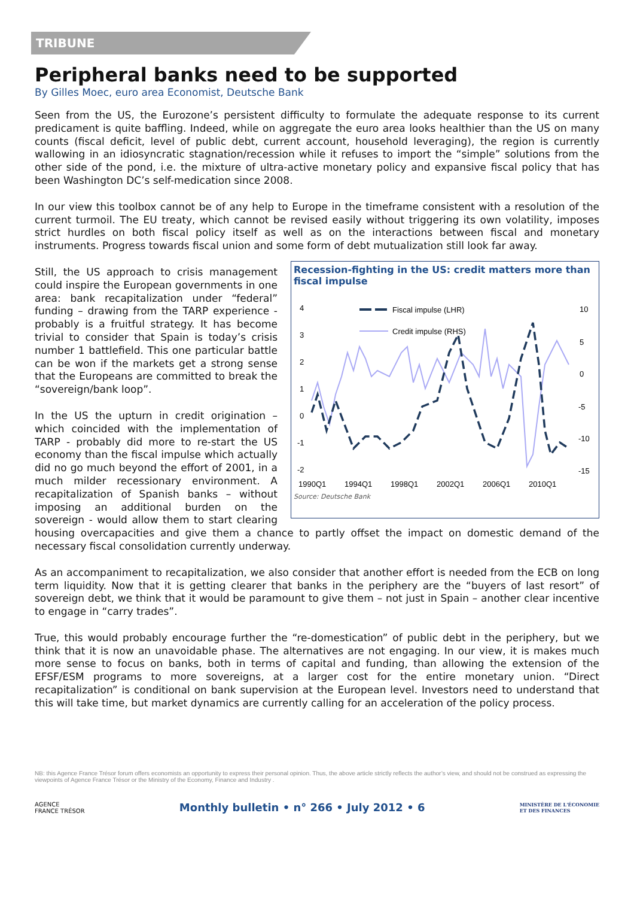TRIBUNE
Peripheral banks need to be supported
By Gilles Moec, euro area Economist, Deutsche Bank
Seen from the US, the Eurozone’s persistent difficulty to formulate the adequate response to its current predicament is quite baffling. Indeed, while on aggregate the euro area looks healthier than the US on many counts (fiscal deficit, level of public debt, current account, household leveraging), the region is currently wallowing in an idiosyncratic stagnation/recession while it refuses to import the “simple” solutions from the other side of the pond, i.e. the mixture of ultra-active monetary policy and expansive fiscal policy that has been Washington DC’s self-medication since 2008.
In our view this toolbox cannot be of any help to Europe in the timeframe consistent with a resolution of the current turmoil. The EU treaty, which cannot be revised easily without triggering its own volatility, imposes strict hurdles on both fiscal policy itself as well as on the interactions between fiscal and monetary instruments. Progress towards fiscal union and some form of debt mutualization still look far away.
Recession-fighting in the US: credit matters more than fiscal impulse
4
3
2
1
0
-1
-2
10
5
0
-5
-10
-15
1990Q1
1994Q1
1998Q1
2002Q1
2006Q1
2010Q1
Fiscal impulse (LHR)
Credit impulse (RHS)
Source: Deutsche Bank
Still, the US approach to crisis management could inspire the European governments in one area: bank recapitalization under “federal” funding – drawing from the TARP experience - probably is a fruitful strategy. It has become trivial to consider that Spain is today’s crisis number 1 battlefield. This one particular battle can be won if the markets get a strong sense that the Europeans are committed to break the “sovereign/bank loop”.
In the US the upturn in credit origination – which coincided with the implementation of TARP - probably did more to re-start the US economy than the fiscal impulse which actually did no go much beyond the effort of 2001, in a much milder recessionary environment. A recapitalization of Spanish banks – without imposing an additional burden on the sovereign - would allow them to start clearing housing overcapacities and give them a chance to partly offset the impact on domestic demand of the necessary fiscal consolidation currently underway.
As an accompaniment to recapitalization, we also consider that another effort is needed from the ECB on long term liquidity. Now that it is getting clearer that banks in the periphery are the “buyers of last resort” of sovereign debt, we think that it would be paramount to give them – not just in Spain – another clear incentive to engage in “carry trades”.
True, this would probably encourage further the “re-domestication” of public debt in the periphery, but we think that it is now an unavoidable phase. The alternatives are not engaging. In our view, it is makes much more sense to focus on banks, both in terms of capital and funding, than allowing the extension of the EFSF/ESM programs to more sovereigns, at a larger cost for the entire monetary union. “Direct recapitalization” is conditional on bank supervision at the European level. Investors need to understand that this will take time, but market dynamics are currently calling for an acceleration of the policy process.
NB: this Agence France Trésor forum offers economists an opportunity to express their personal opinion. Thus, the above article strictly reflects the author’s view, and should not be construed as expressing the viewpoints of Agence France Trésor or the Ministry of the Economy, Finance and Industry .
AGENCE
FRANCE TRÉSOR
Monthly bulletin • n° 266 • July 2012 • 6
MINISTÈRE DE L'ÉCONOMIE
ET DES FINANCES